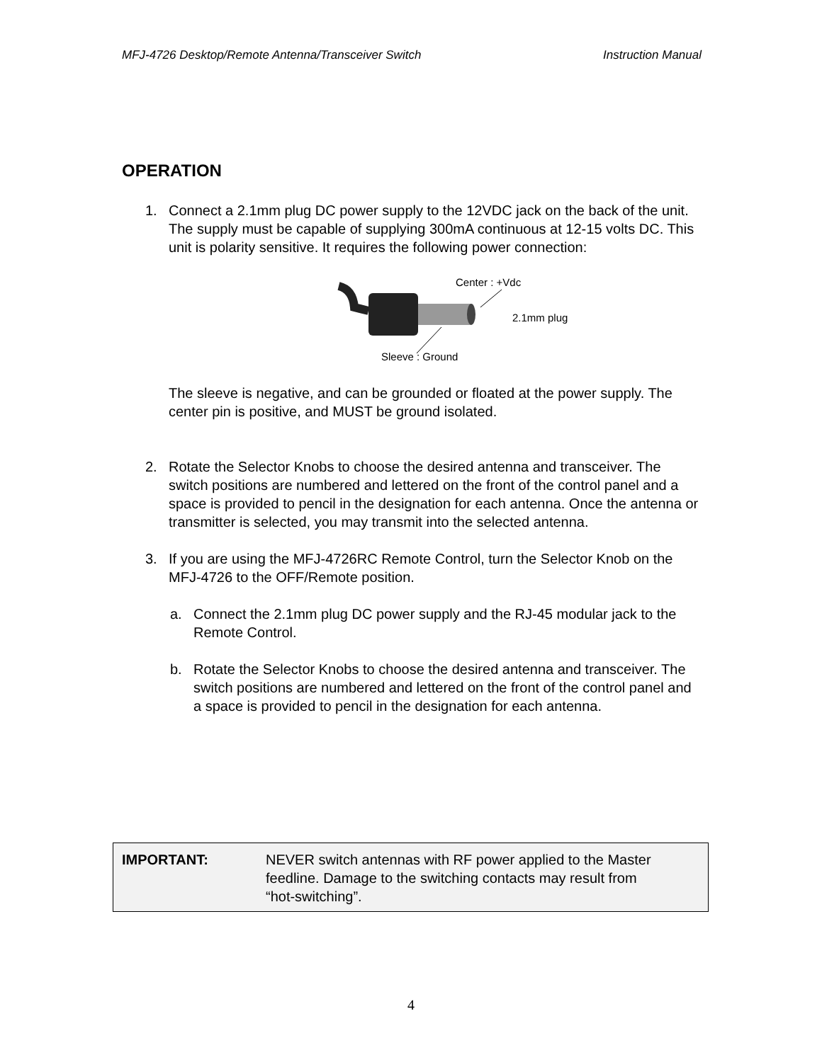MFJ-4726 Desktop/Remote Antenna/Transceiver Switch Instruction Manual
OPERATION
1. Connect a 2.1mm plug DC power supply to the 12VDC jack on the back of the unit. The supply must be capable of supplying 300mA continuous at 12-15 volts DC. This unit is polarity sensitive. It requires the following power connection:
Center : +Vdc
2.1mm plug
Sleeve : Ground
The sleeve is negative, and can be grounded or floated at the power supply. The center pin is positive, and MUST be ground isolated.
2. Rotate the Selector Knobs to choose the desired antenna and transceiver. The switch positions are numbered and lettered on the front of the control panel and a space is provided to pencil in the designation for each antenna. Once the antenna or transmitter is selected, you may transmit into the selected antenna.
3. If you are using the MFJ-4726RC Remote Control, turn the Selector Knob on the MFJ-4726 to the OFF/Remote position.
a. Connect the 2.1mm plug DC power supply and the RJ-45 modular jack to the Remote Control.
b. Rotate the Selector Knobs to choose the desired antenna and transceiver. The switch positions are numbered and lettered on the front of the control panel and a space is provided to pencil in the designation for each antenna.
IMPORTANT: NEVER switch antennas with RF power applied to the Master feedline. Damage to the switching contacts may result from “hot-switching”.
4